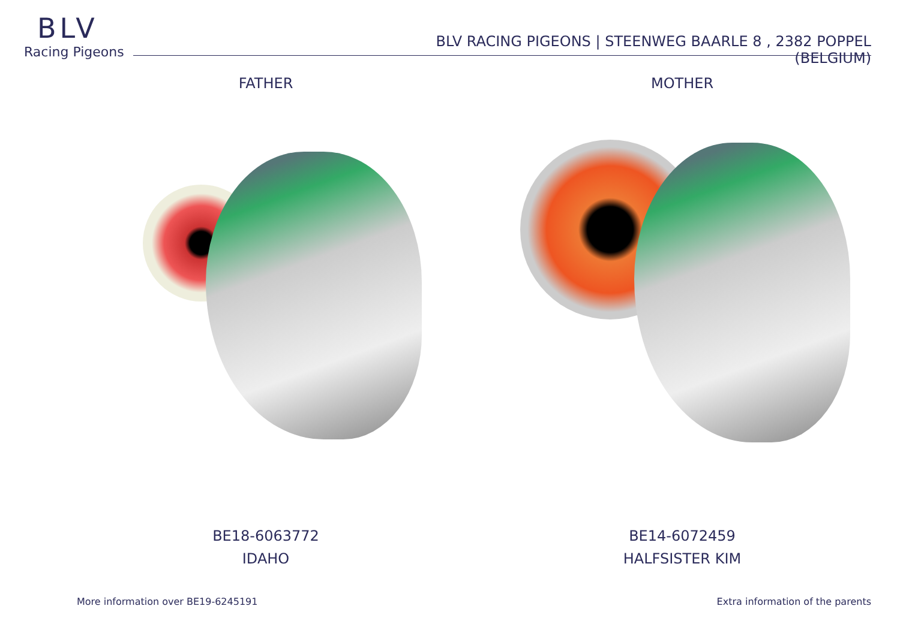BLV
Racing Pigeons
BLV RACING PIGEONS | STEENWEG BAARLE 8 , 2382 POPPEL (BELGIUM)
FATHER
BE18-6063772
IDAHO
MOTHER
BE14-6072459
HALFSISTER KIM
More information over BE19-6245191
Extra information of the parents